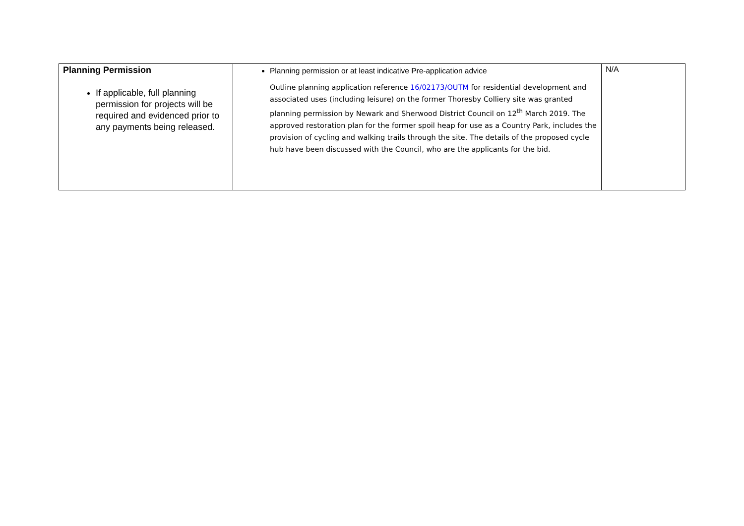| Planning Permission If applicable, full planning permission for projects will be required and evidenced prior to any payments being released. | Planning permission or at least indicative Pre-application advice Outline planning application reference 16/02173/OUTM for residential development and associated uses (including leisure) on the former Thoresby Colliery site was granted planning permission by Newark and Sherwood District Council on 12<sup>th</sup> March 2019. The approved restoration plan for the former spoil heap for use as a Country Park, includes the provision of cycling and walking trails through the site. The details of the proposed cycle hub have been discussed with the Council, who are the applicants for the bid. | N/A |